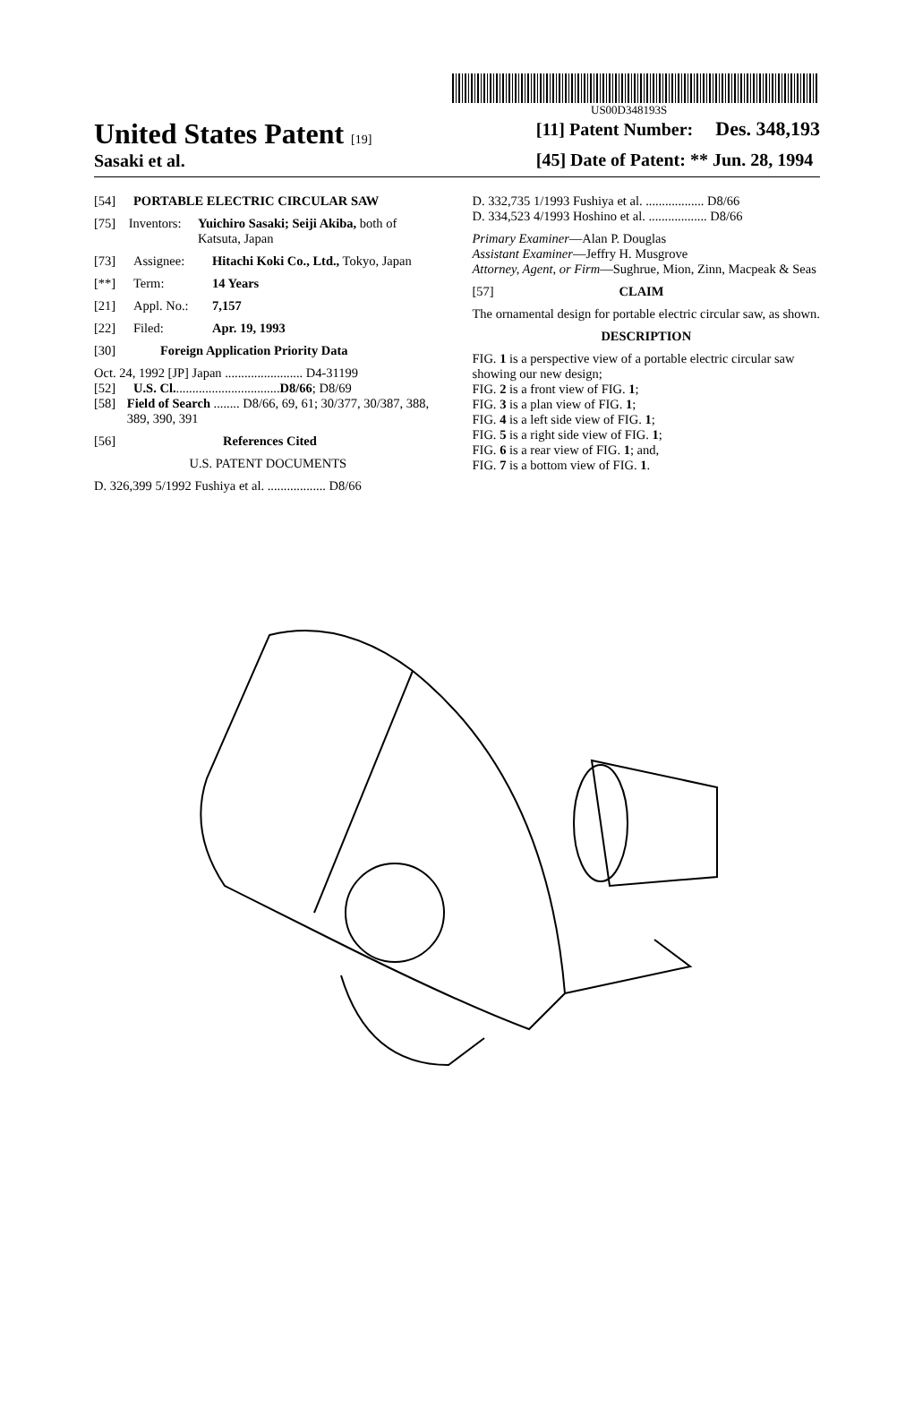US00D348193S
United States Patent [19]
Sasaki et al.
[11] Patent Number: Des. 348,193
[45] Date of Patent: ** Jun. 28, 1994
[54] PORTABLE ELECTRIC CIRCULAR SAW
[75] Inventors: Yuichiro Sasaki; Seiji Akiba, both of Katsuta, Japan
[73] Assignee: Hitachi Koki Co., Ltd., Tokyo, Japan
[**] Term: 14 Years
[21] Appl. No.: 7,157
[22] Filed: Apr. 19, 1993
[30] Foreign Application Priority Data
Oct. 24, 1992 [JP] Japan ........................ D4-31199
[52] U.S. Cl. ................................ D8/66; D8/69
[58] Field of Search ........ D8/66, 69, 61; 30/377, 30/387, 388, 389, 390, 391
[56] References Cited
U.S. PATENT DOCUMENTS
D. 326,399 5/1992 Fushiya et al. .................. D8/66
D. 332,735 1/1993 Fushiya et al. .................. D8/66
D. 334,523 4/1993 Hoshino et al. .................. D8/66
Primary Examiner—Alan P. Douglas
Assistant Examiner—Jeffry H. Musgrove
Attorney, Agent, or Firm—Sughrue, Mion, Zinn, Macpeak & Seas
[57] CLAIM
The ornamental design for portable electric circular saw, as shown.
DESCRIPTION
FIG. 1 is a perspective view of a portable electric circular saw showing our new design;
FIG. 2 is a front view of FIG. 1;
FIG. 3 is a plan view of FIG. 1;
FIG. 4 is a left side view of FIG. 1;
FIG. 5 is a right side view of FIG. 1;
FIG. 6 is a rear view of FIG. 1; and,
FIG. 7 is a bottom view of FIG. 1.